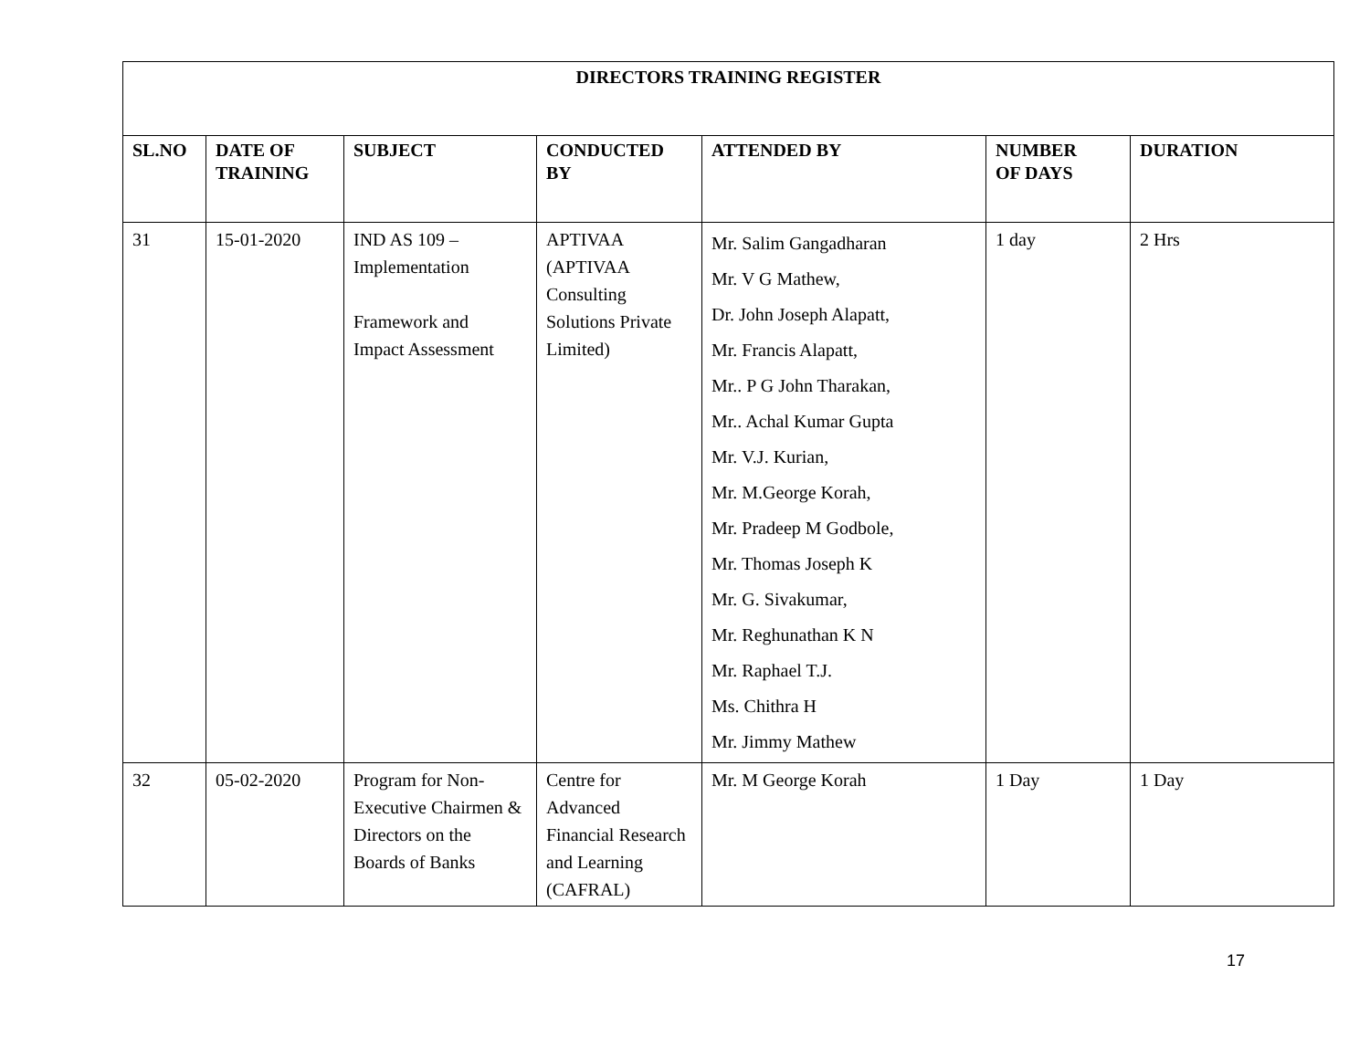| DIRECTORS TRAINING REGISTER | | | | | | |
| --- | --- | --- | --- | --- | --- | --- |
| SL.NO | DATE OF TRAINING | SUBJECT | CONDUCTED BY | ATTENDED BY | NUMBER OF DAYS | DURATION |
| 31 | 15-01-2020 | IND AS 109 – Implementation Framework and Impact Assessment | APTIVAA (APTIVAA Consulting Solutions Private Limited) | Mr. Salim Gangadharan Mr. V G Mathew, Dr. John Joseph Alapatt, Mr. Francis Alapatt, Mr.. P G John Tharakan, Mr.. Achal Kumar Gupta Mr. V.J. Kurian, Mr. M.George Korah, Mr. Pradeep M Godbole, Mr. Thomas Joseph K Mr. G. Sivakumar, Mr. Reghunathan K N Mr. Raphael T.J. Ms. Chithra H Mr. Jimmy Mathew | 1 day | 2 Hrs |
| 32 | 05-02-2020 | Program for Non-Executive Chairmen & Directors on the Boards of Banks | Centre for Advanced Financial Research and Learning (CAFRAL) | Mr. M George Korah | 1 Day | 1 Day |
17